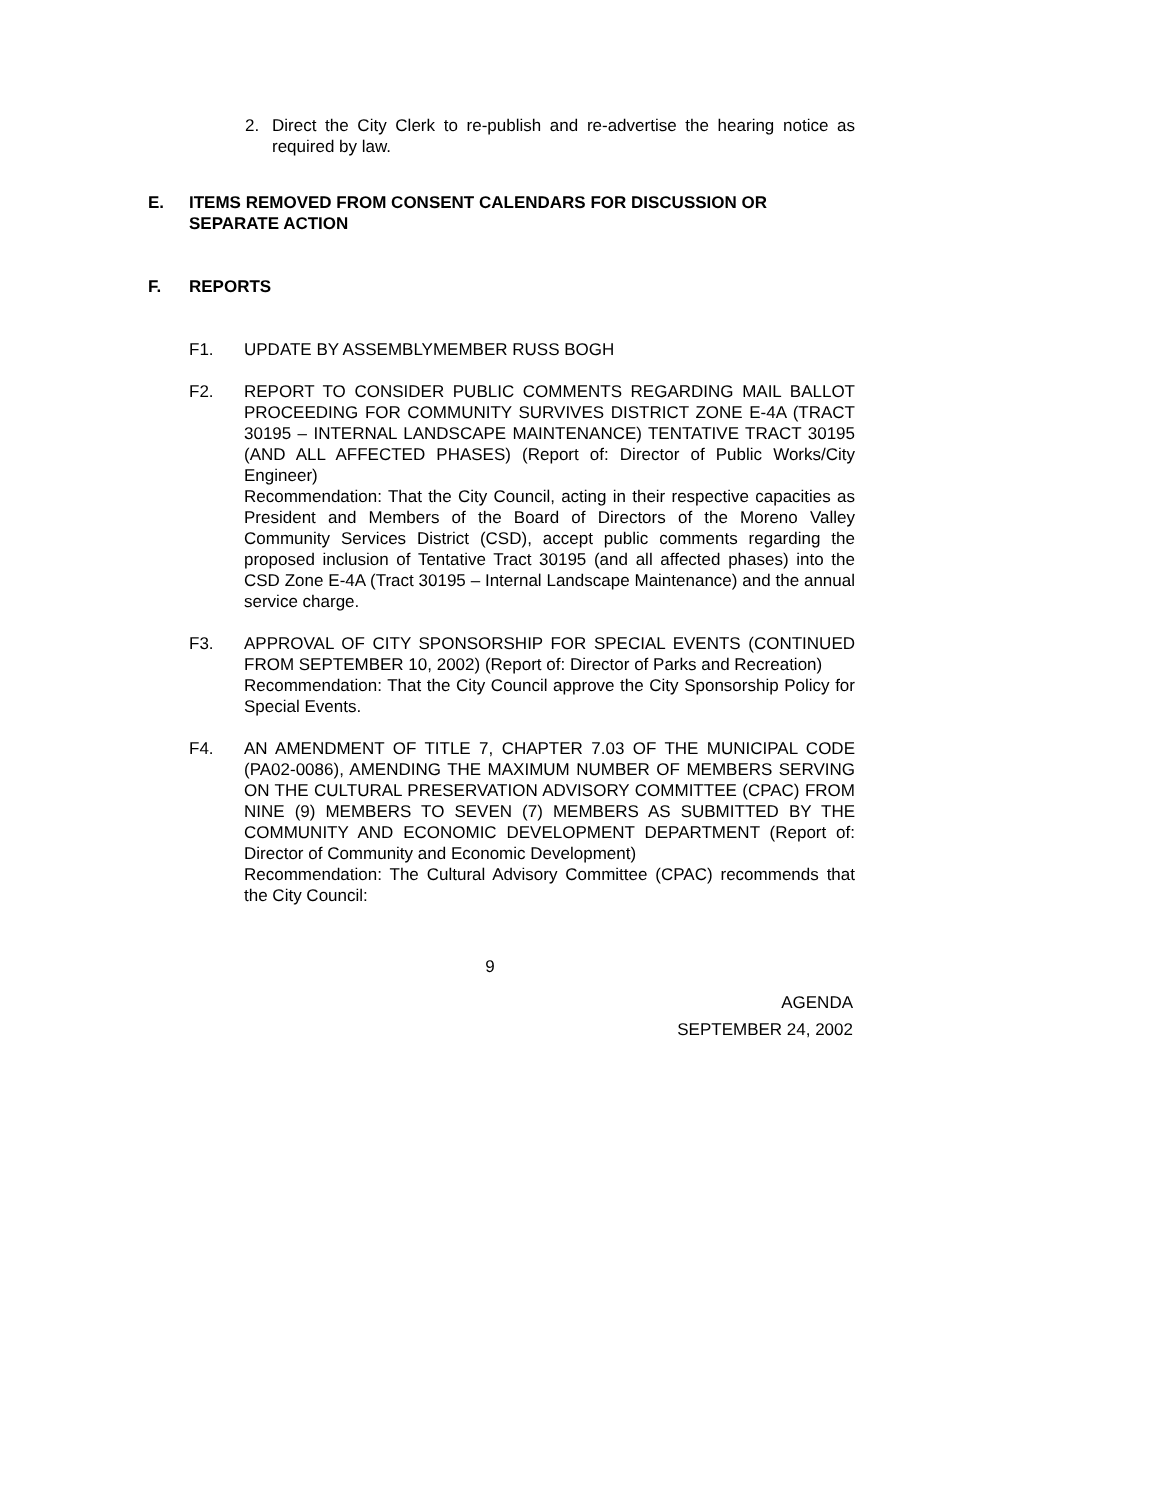2. Direct the City Clerk to re-publish and re-advertise the hearing notice as required by law.
E. ITEMS REMOVED FROM CONSENT CALENDARS FOR DISCUSSION OR SEPARATE ACTION
F. REPORTS
F1. UPDATE BY ASSEMBLYMEMBER RUSS BOGH
F2. REPORT TO CONSIDER PUBLIC COMMENTS REGARDING MAIL BALLOT PROCEEDING FOR COMMUNITY SURVIVES DISTRICT ZONE E-4A (TRACT 30195 – INTERNAL LANDSCAPE MAINTENANCE) TENTATIVE TRACT 30195 (AND ALL AFFECTED PHASES) (Report of: Director of Public Works/City Engineer)
Recommendation: That the City Council, acting in their respective capacities as President and Members of the Board of Directors of the Moreno Valley Community Services District (CSD), accept public comments regarding the proposed inclusion of Tentative Tract 30195 (and all affected phases) into the CSD Zone E-4A (Tract 30195 – Internal Landscape Maintenance) and the annual service charge.
F3. APPROVAL OF CITY SPONSORSHIP FOR SPECIAL EVENTS (CONTINUED FROM SEPTEMBER 10, 2002) (Report of: Director of Parks and Recreation)
Recommendation: That the City Council approve the City Sponsorship Policy for Special Events.
F4. AN AMENDMENT OF TITLE 7, CHAPTER 7.03 OF THE MUNICIPAL CODE (PA02-0086), AMENDING THE MAXIMUM NUMBER OF MEMBERS SERVING ON THE CULTURAL PRESERVATION ADVISORY COMMITTEE (CPAC) FROM NINE (9) MEMBERS TO SEVEN (7) MEMBERS AS SUBMITTED BY THE COMMUNITY AND ECONOMIC DEVELOPMENT DEPARTMENT (Report of: Director of Community and Economic Development)
Recommendation: The Cultural Advisory Committee (CPAC) recommends that the City Council:
9
AGENDA
SEPTEMBER 24, 2002